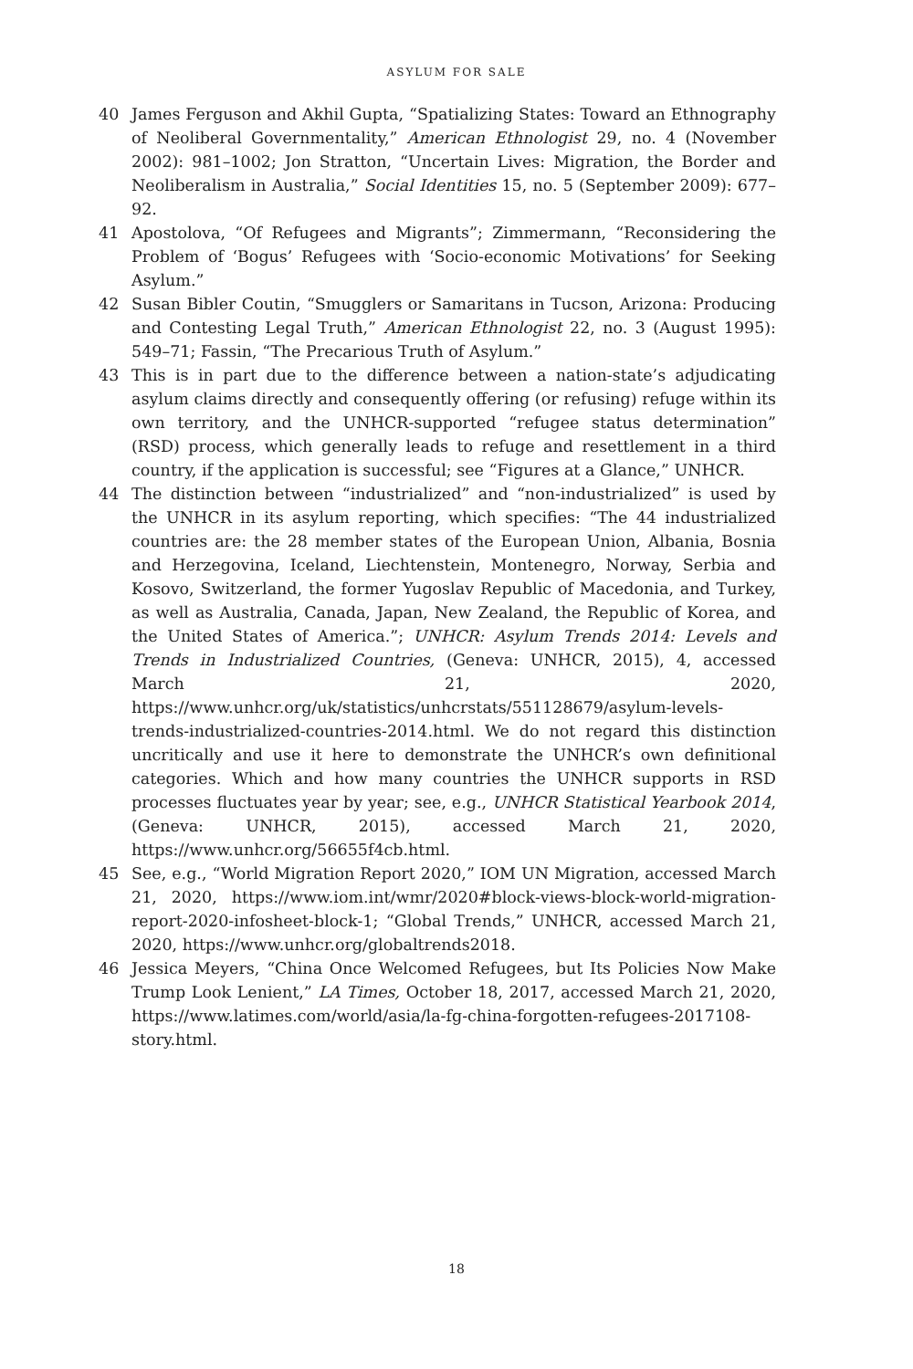ASYLUM FOR SALE
40 James Ferguson and Akhil Gupta, “Spatializing States: Toward an Ethnography of Neoliberal Governmentality,” American Ethnologist 29, no. 4 (November 2002): 981–1002; Jon Stratton, “Uncertain Lives: Migration, the Border and Neoliberalism in Australia,” Social Identities 15, no. 5 (September 2009): 677–92.
41 Apostolova, “Of Refugees and Migrants”; Zimmermann, “Reconsidering the Problem of ‘Bogus’ Refugees with ‘Socio-economic Motivations’ for Seeking Asylum.”
42 Susan Bibler Coutin, “Smugglers or Samaritans in Tucson, Arizona: Producing and Contesting Legal Truth,” American Ethnologist 22, no. 3 (August 1995): 549–71; Fassin, “The Precarious Truth of Asylum.”
43 This is in part due to the difference between a nation-state’s adjudicating asylum claims directly and consequently offering (or refusing) refuge within its own territory, and the UNHCR-supported “refugee status determination” (RSD) process, which generally leads to refuge and resettlement in a third country, if the application is successful; see “Figures at a Glance,” UNHCR.
44 The distinction between “industrialized” and “non-industrialized” is used by the UNHCR in its asylum reporting, which specifies: “The 44 industrialized countries are: the 28 member states of the European Union, Albania, Bosnia and Herzegovina, Iceland, Liechtenstein, Montenegro, Norway, Serbia and Kosovo, Switzerland, the former Yugoslav Republic of Macedonia, and Turkey, as well as Australia, Canada, Japan, New Zealand, the Republic of Korea, and the United States of America.”; UNHCR: Asylum Trends 2014: Levels and Trends in Industrialized Countries, (Geneva: UNHCR, 2015), 4, accessed March 21, 2020, https://www.unhcr.org/uk/statistics/unhcrstats/551128679/asylum-levels-trends-industrialized-countries-2014.html. We do not regard this distinction uncritically and use it here to demonstrate the UNHCR’s own definitional categories. Which and how many countries the UNHCR supports in RSD processes fluctuates year by year; see, e.g., UNHCR Statistical Yearbook 2014, (Geneva: UNHCR, 2015), accessed March 21, 2020, https://www.unhcr.org/56655f4cb.html.
45 See, e.g., “World Migration Report 2020,” IOM UN Migration, accessed March 21, 2020, https://www.iom.int/wmr/2020#block-views-block-world-migration-report-2020-infosheet-block-1; “Global Trends,” UNHCR, accessed March 21, 2020, https://www.unhcr.org/globaltrends2018.
46 Jessica Meyers, “China Once Welcomed Refugees, but Its Policies Now Make Trump Look Lenient,” LA Times, October 18, 2017, accessed March 21, 2020, https://www.latimes.com/world/asia/la-fg-china-forgotten-refugees-2017108-story.html.
18